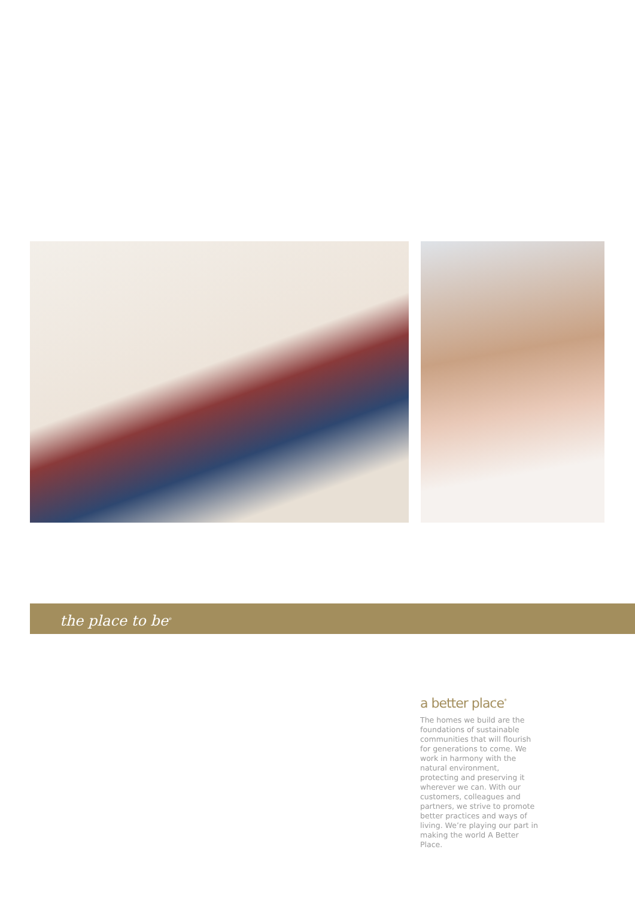the place to be<sup>®</sup>
a better place<sup>*</sup>
The homes we build are the foundations of sustainable communities that will flourish for generations to come. We work in harmony with the natural environment, protecting and preserving it wherever we can. With our customers, colleagues and partners, we strive to promote better practices and ways of living. We’re playing our part in making the world A Better Place.